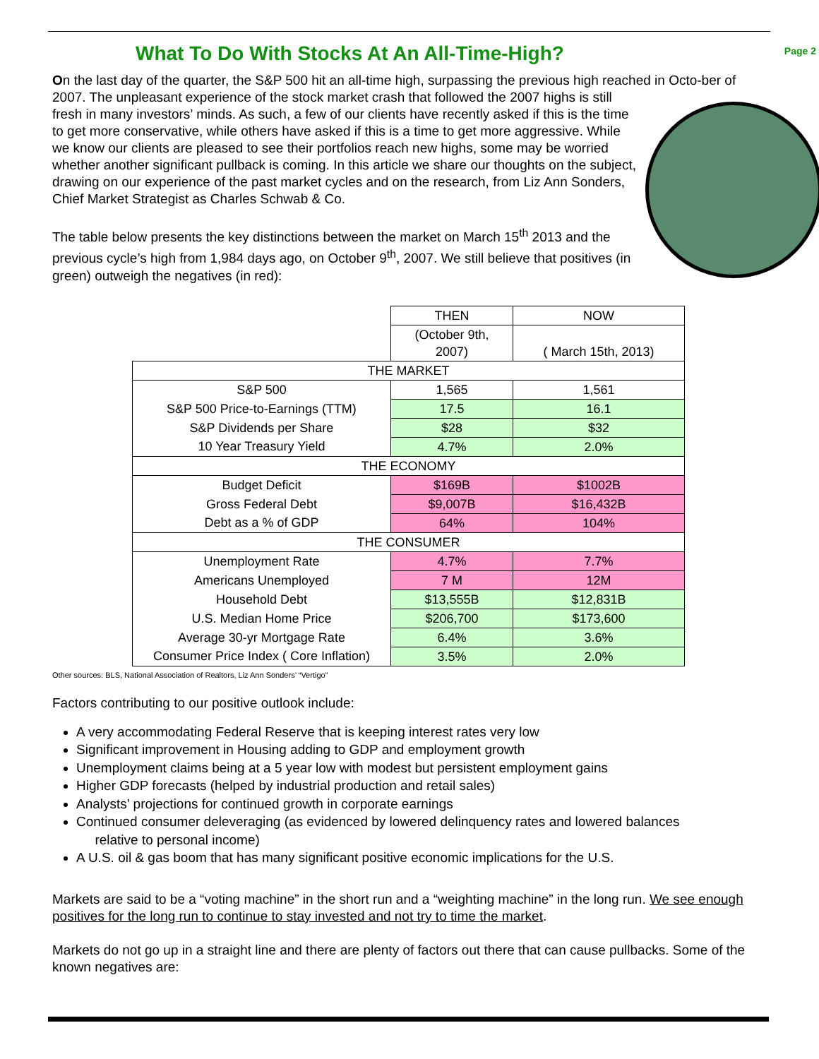What To Do With Stocks At An All-Time-High?
Page 2
On the last day of the quarter, the S&P 500 hit an all-time high, surpassing the previous high reached in Octo- ber of 2007. The unpleasant experience of the stock market crash that followed the 2007 highs is still fresh in many investors’ minds. As such, a few of our clients have recently asked if this is the time to get more conservative, while others have asked if this is a time to get more aggressive. While we know our clients are pleased to see their portfolios reach new highs, some may be worried whether another significant pullback is coming. In this article we share our thoughts on the subject, drawing on our experience of the past market cycles and on the research, from Liz Ann Sonders, Chief Market Strategist as Charles Schwab & Co.
The table below presents the key distinctions between the market on March 15<sup>th</sup> 2013 and the previous cycle’s high from 1,984 days ago, on October 9<sup>th</sup>, 2007. We still believe that positives (in green) outweigh the negatives (in red):
| | THEN | NOW |
| | (October 9th, 2007) | ( March 15th, 2013) |
| THE MARKET | | |
| S&P 500 | 1,565 | 1,561 |
| S&P 500 Price-to-Earnings (TTM) | 17.5 | 16.1 |
| S&P Dividends per Share | $28 | $32 |
| 10 Year Treasury Yield | 4.7% | 2.0% |
| THE ECONOMY | | |
| Budget Deficit | $169B | $1002B |
| Gross Federal Debt | $9,007B | $16,432B |
| Debt as a % of GDP | 64% | 104% |
| THE CONSUMER | | |
| Unemployment Rate | 4.7% | 7.7% |
| Americans Unemployed | 7 M | 12M |
| Household Debt | $13,555B | $12,831B |
| U.S. Median Home Price | $206,700 | $173,600 |
| Average 30-yr Mortgage Rate | 6.4% | 3.6% |
| Consumer Price Index ( Core Inflation) | 3.5% | 2.0% |
Other sources: BLS, National Association of Realtors, Liz Ann Sonders’ “Vertigo”
Factors contributing to our positive outlook include:
A very accommodating Federal Reserve that is keeping interest rates very low
Significant improvement in Housing adding to GDP and employment growth
Unemployment claims being at a 5 year low with modest but persistent employment gains
Higher GDP forecasts (helped by industrial production and retail sales)
Analysts’ projections for continued growth in corporate earnings
Continued consumer deleveraging (as evidenced by lowered delinquency rates and lowered balances
relative to personal income)
A U.S. oil & gas boom that has many significant positive economic implications for the U.S.
Markets are said to be a “voting machine” in the short run and a “weighting machine” in the long run. We see enough positives for the long run to continue to stay invested and not try to time the market.
Markets do not go up in a straight line and there are plenty of factors out there that can cause pullbacks. Some of the known negatives are: